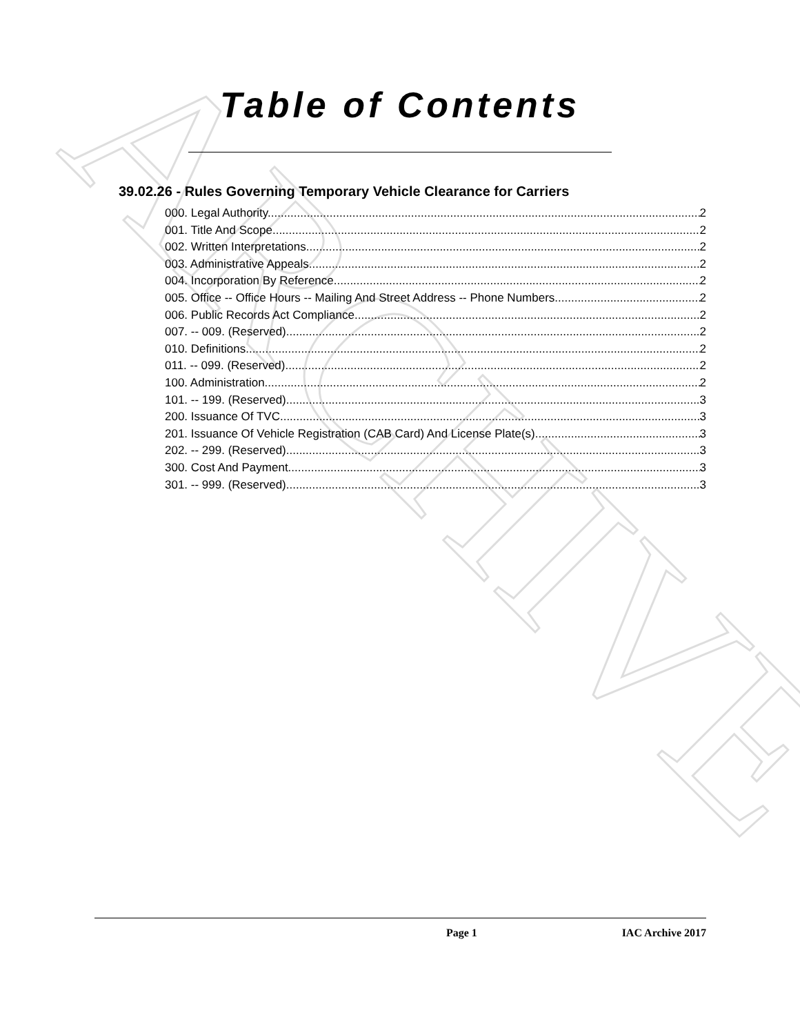ARCHIVE
Table of Contents
39.02.26 - Rules Governing Temporary Vehicle Clearance for Carriers
000. Legal Authority. 2
001. Title And Scope. 2
002. Written Interpretations. 2
003. Administrative Appeals. 2
004. Incorporation By Reference. 2
005. Office -- Office Hours -- Mailing And Street Address -- Phone Numbers. 2
006. Public Records Act Compliance. 2
007. -- 009. (Reserved) 2
010. Definitions. 2
011. -- 099. (Reserved) 2
100. Administration. 2
101. -- 199. (Reserved) 3
200. Issuance Of TVC. 3
201. Issuance Of Vehicle Registration (CAB Card) And License Plate(s). 3
202. -- 299. (Reserved) 3
300. Cost And Payment. 3
301. -- 999. (Reserved) 3
Page 1 IAC Archive 2017